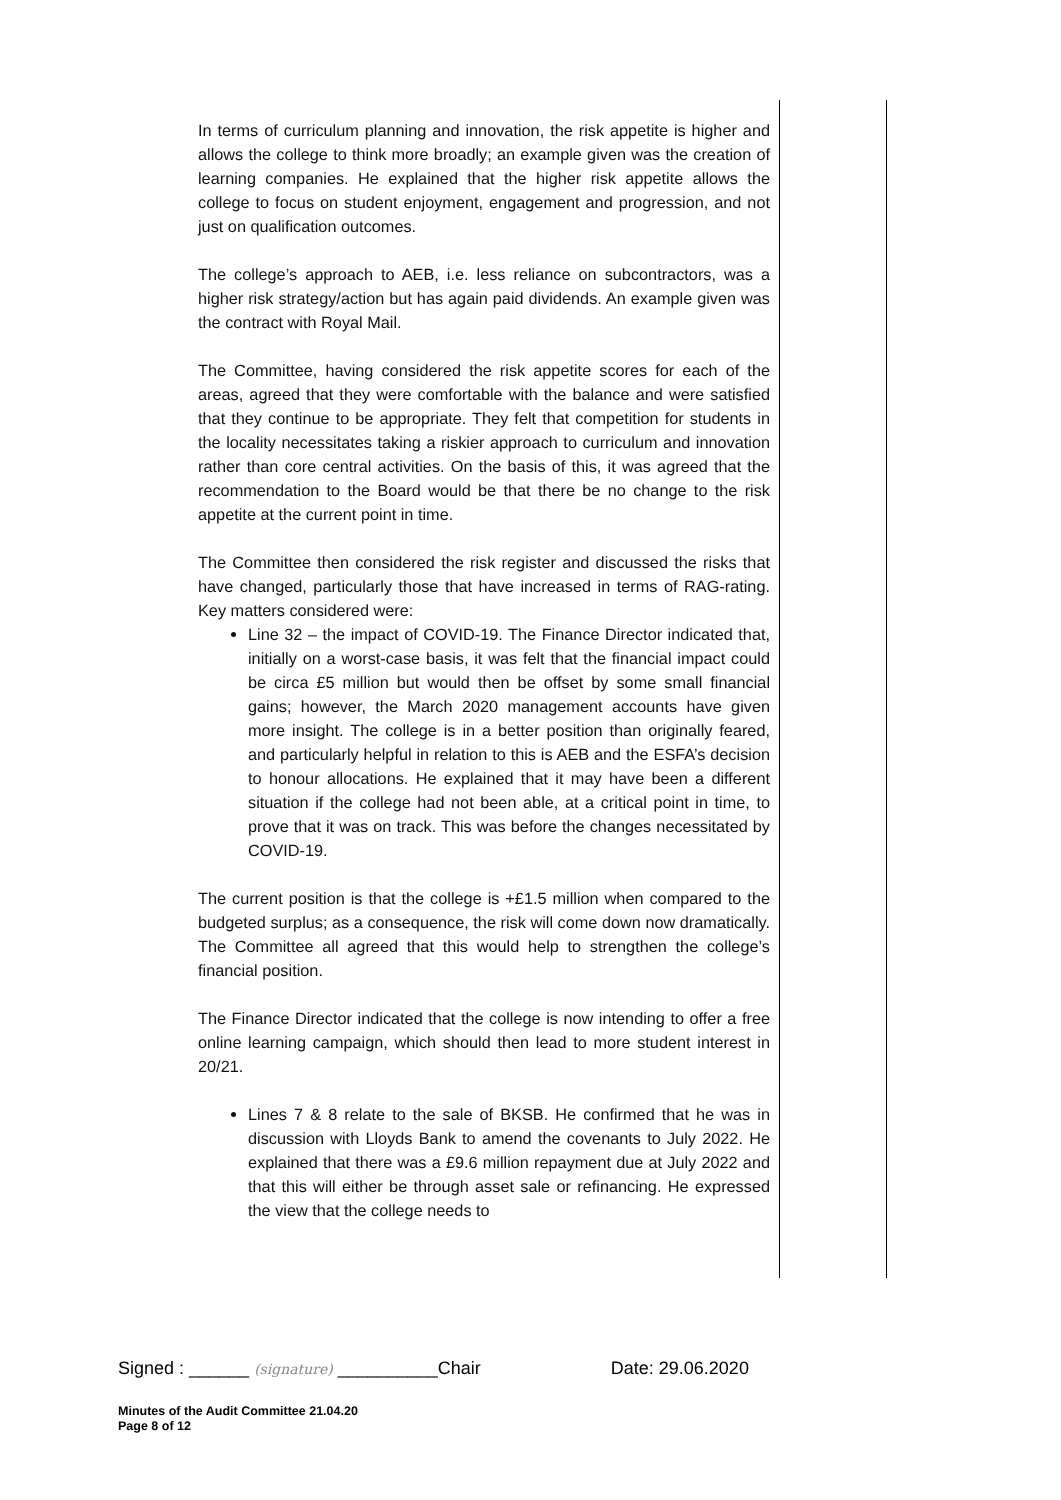In terms of curriculum planning and innovation, the risk appetite is higher and allows the college to think more broadly; an example given was the creation of learning companies. He explained that the higher risk appetite allows the college to focus on student enjoyment, engagement and progression, and not just on qualification outcomes.
The college’s approach to AEB, i.e. less reliance on subcontractors, was a higher risk strategy/action but has again paid dividends. An example given was the contract with Royal Mail.
The Committee, having considered the risk appetite scores for each of the areas, agreed that they were comfortable with the balance and were satisfied that they continue to be appropriate. They felt that competition for students in the locality necessitates taking a riskier approach to curriculum and innovation rather than core central activities. On the basis of this, it was agreed that the recommendation to the Board would be that there be no change to the risk appetite at the current point in time.
The Committee then considered the risk register and discussed the risks that have changed, particularly those that have increased in terms of RAG-rating. Key matters considered were:
Line 32 – the impact of COVID-19. The Finance Director indicated that, initially on a worst-case basis, it was felt that the financial impact could be circa £5 million but would then be offset by some small financial gains; however, the March 2020 management accounts have given more insight. The college is in a better position than originally feared, and particularly helpful in relation to this is AEB and the ESFA’s decision to honour allocations. He explained that it may have been a different situation if the college had not been able, at a critical point in time, to prove that it was on track. This was before the changes necessitated by COVID-19.
The current position is that the college is +£1.5 million when compared to the budgeted surplus; as a consequence, the risk will come down now dramatically. The Committee all agreed that this would help to strengthen the college’s financial position.
The Finance Director indicated that the college is now intending to offer a free online learning campaign, which should then lead to more student interest in 20/21.
Lines 7 & 8 relate to the sale of BKSB. He confirmed that he was in discussion with Lloyds Bank to amend the covenants to July 2022. He explained that there was a £9.6 million repayment due at July 2022 and that this will either be through asset sale or refinancing. He expressed the view that the college needs to
Signed : ______ (signature) __________Chair Date: 29.06.2020
Minutes of the Audit Committee 21.04.20
Page 8 of 12